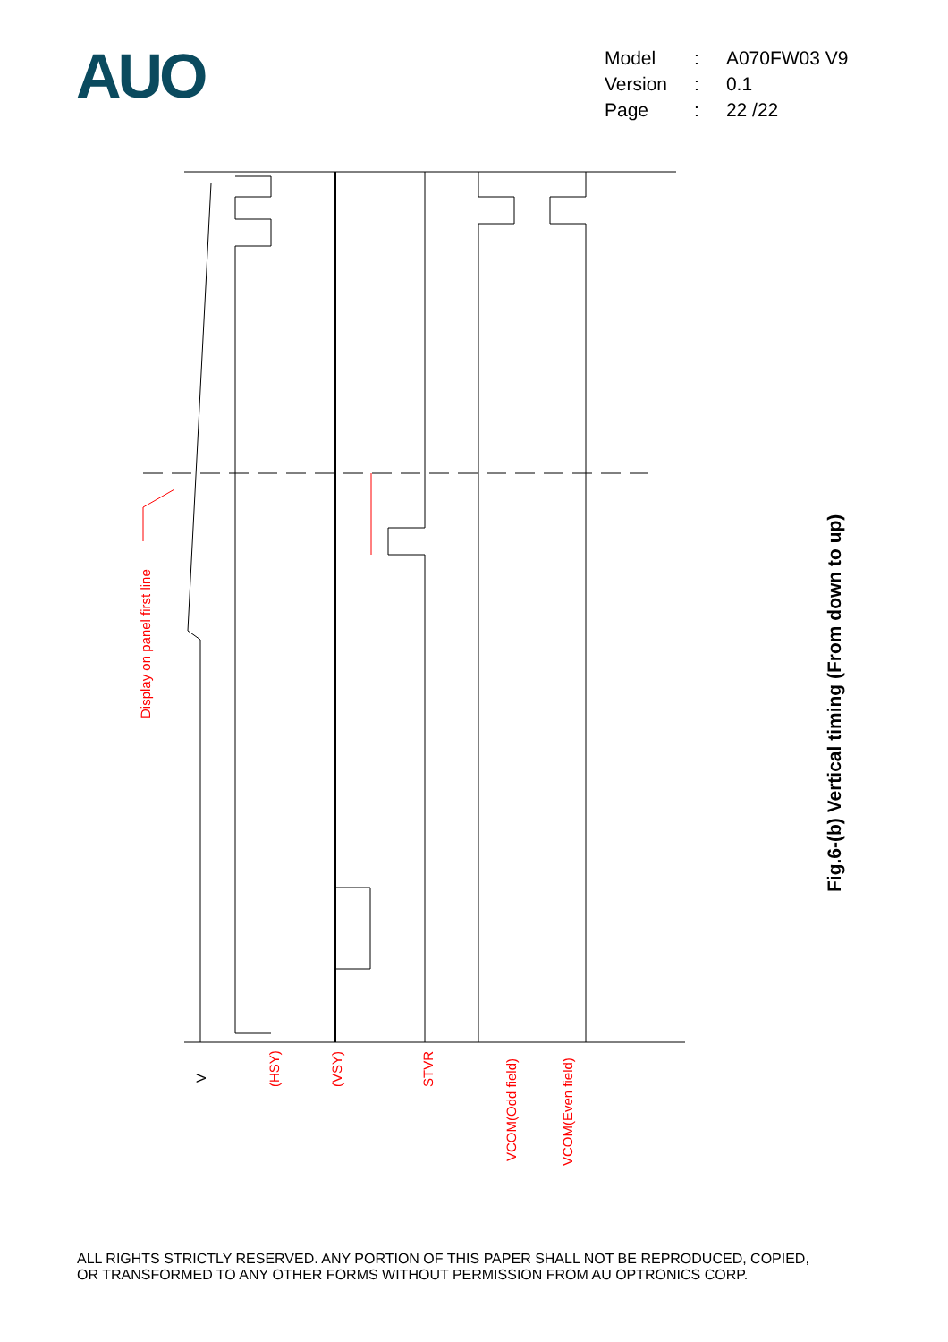AUO
| Model | : | A070FW03 V9 |
| Version | : | 0.1 |
| Page | : | 22 /22 |
Display on panel first line
V
(HSY)
(VSY)
STVR
VCOM(Odd field)
VCOM(Even field)
Fig.6-(b) Vertical timing (From down to up)
ALL RIGHTS STRICTLY RESERVED. ANY PORTION OF THIS PAPER SHALL NOT BE REPRODUCED, COPIED,
OR TRANSFORMED TO ANY OTHER FORMS WITHOUT PERMISSION FROM AU OPTRONICS CORP.